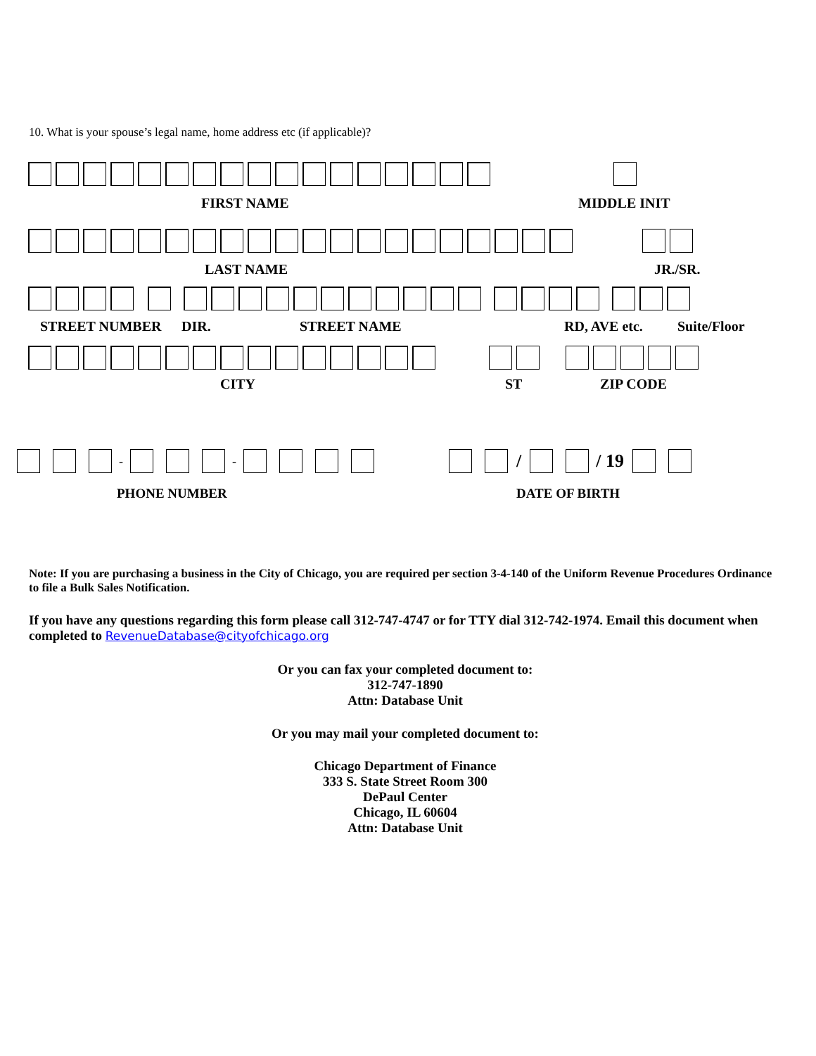10. What is your spouse’s legal name, home address etc (if applicable)?
FIRST NAME MIDDLE INIT
LAST NAME JR./SR.
STREET NUMBER DIR. STREET NAME RD, AVE etc. Suite/Floor
CITY ST ZIP CODE
- -
/ / 19
PHONE NUMBER DATE OF BIRTH
Note: If you are purchasing a business in the City of Chicago, you are required per section 3-4-140 of the Uniform Revenue Procedures Ordinance to file a Bulk Sales Notification.
If you have any questions regarding this form please call 312-747-4747 or for TTY dial 312-742-1974. Email this document when completed to RevenueDatabase@cityofchicago.org
Or you can fax your completed document to:
312-747-1890
Attn: Database Unit
Or you may mail your completed document to:
Chicago Department of Finance
333 S. State Street Room 300
DePaul Center
Chicago, IL 60604
Attn: Database Unit